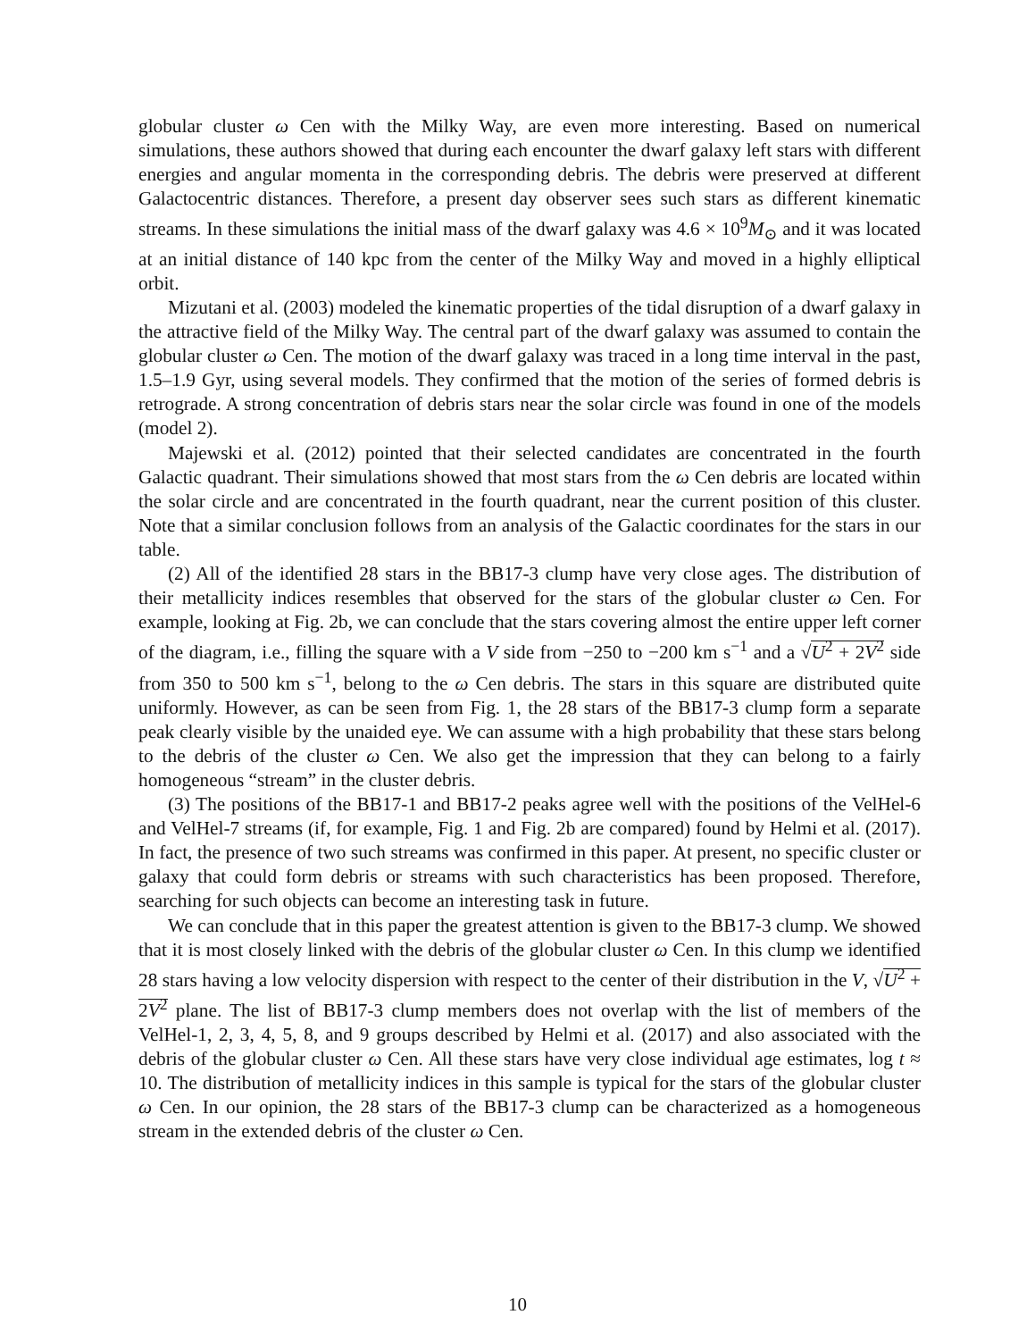globular cluster ω Cen with the Milky Way, are even more interesting. Based on numerical simulations, these authors showed that during each encounter the dwarf galaxy left stars with different energies and angular momenta in the corresponding debris. The debris were preserved at different Galactocentric distances. Therefore, a present day observer sees such stars as different kinematic streams. In these simulations the initial mass of the dwarf galaxy was 4.6 × 10<sup>9</sup>M<sub>⊙</sub> and it was located at an initial distance of 140 kpc from the center of the Milky Way and moved in a highly elliptical orbit.
Mizutani et al. (2003) modeled the kinematic properties of the tidal disruption of a dwarf galaxy in the attractive field of the Milky Way. The central part of the dwarf galaxy was assumed to contain the globular cluster ω Cen. The motion of the dwarf galaxy was traced in a long time interval in the past, 1.5–1.9 Gyr, using several models. They confirmed that the motion of the series of formed debris is retrograde. A strong concentration of debris stars near the solar circle was found in one of the models (model 2).
Majewski et al. (2012) pointed that their selected candidates are concentrated in the fourth Galactic quadrant. Their simulations showed that most stars from the ω Cen debris are located within the solar circle and are concentrated in the fourth quadrant, near the current position of this cluster. Note that a similar conclusion follows from an analysis of the Galactic coordinates for the stars in our table.
(2) All of the identified 28 stars in the BB17-3 clump have very close ages. The distribution of their metallicity indices resembles that observed for the stars of the globular cluster ω Cen. For example, looking at Fig. 2b, we can conclude that the stars covering almost the entire upper left corner of the diagram, i.e., filling the square with a V side from −250 to −200 km s<sup>−1</sup> and a √U<sup>2</sup> + 2V<sup>2</sup> side from 350 to 500 km s<sup>−1</sup>, belong to the ω Cen debris. The stars in this square are distributed quite uniformly. However, as can be seen from Fig. 1, the 28 stars of the BB17-3 clump form a separate peak clearly visible by the unaided eye. We can assume with a high probability that these stars belong to the debris of the cluster ω Cen. We also get the impression that they can belong to a fairly homogeneous “stream” in the cluster debris.
(3) The positions of the BB17-1 and BB17-2 peaks agree well with the positions of the VelHel-6 and VelHel-7 streams (if, for example, Fig. 1 and Fig. 2b are compared) found by Helmi et al. (2017). In fact, the presence of two such streams was confirmed in this paper. At present, no specific cluster or galaxy that could form debris or streams with such characteristics has been proposed. Therefore, searching for such objects can become an interesting task in future.
We can conclude that in this paper the greatest attention is given to the BB17-3 clump. We showed that it is most closely linked with the debris of the globular cluster ω Cen. In this clump we identified 28 stars having a low velocity dispersion with respect to the center of their distribution in the V, √U<sup>2</sup> + 2V<sup>2</sup> plane. The list of BB17-3 clump members does not overlap with the list of members of the VelHel-1, 2, 3, 4, 5, 8, and 9 groups described by Helmi et al. (2017) and also associated with the debris of the globular cluster ω Cen. All these stars have very close individual age estimates, log t ≈ 10. The distribution of metallicity indices in this sample is typical for the stars of the globular cluster ω Cen. In our opinion, the 28 stars of the BB17-3 clump can be characterized as a homogeneous stream in the extended debris of the cluster ω Cen.
10